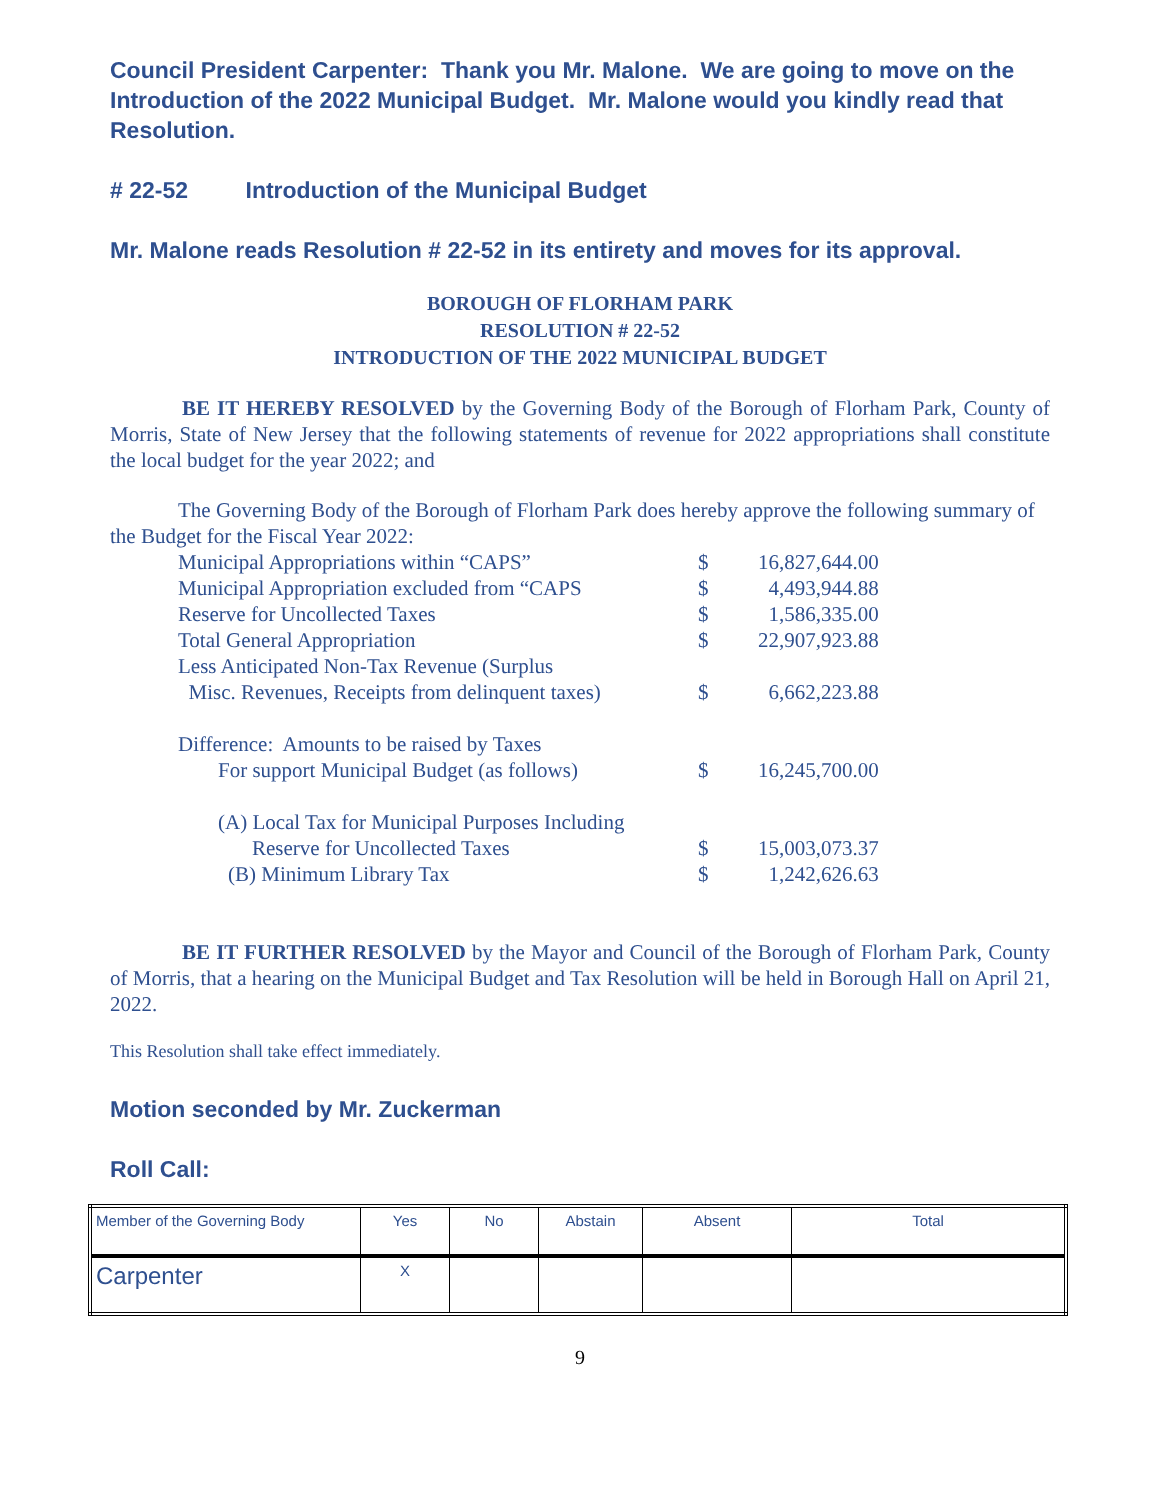Council President Carpenter: Thank you Mr. Malone. We are going to move on the Introduction of the 2022 Municipal Budget. Mr. Malone would you kindly read that Resolution.
# 22-52 Introduction of the Municipal Budget
Mr. Malone reads Resolution # 22-52 in its entirety and moves for its approval.
BOROUGH OF FLORHAM PARK
RESOLUTION # 22-52
INTRODUCTION OF THE 2022 MUNICIPAL BUDGET
BE IT HEREBY RESOLVED by the Governing Body of the Borough of Florham Park, County of Morris, State of New Jersey that the following statements of revenue for 2022 appropriations shall constitute the local budget for the year 2022; and
The Governing Body of the Borough of Florham Park does hereby approve the following summary of the Budget for the Fiscal Year 2022:
| Municipal Appropriations within “CAPS” | $ | 16,827,644.00 |
| Municipal Appropriation excluded from “CAPS | $ | 4,493,944.88 |
| Reserve for Uncollected Taxes | $ | 1,586,335.00 |
| Total General Appropriation | $ | 22,907,923.88 |
| Less Anticipated Non-Tax Revenue (Surplus | | |
| Misc. Revenues, Receipts from delinquent taxes) | $ | 6,662,223.88 |
| Difference: Amounts to be raised by Taxes | | |
| For support Municipal Budget (as follows) | $ | 16,245,700.00 |
| (A) Local Tax for Municipal Purposes Including | | |
| Reserve for Uncollected Taxes | $ | 15,003,073.37 |
| (B) Minimum Library Tax | $ | 1,242,626.63 |
BE IT FURTHER RESOLVED by the Mayor and Council of the Borough of Florham Park, County of Morris, that a hearing on the Municipal Budget and Tax Resolution will be held in Borough Hall on April 21, 2022.
This Resolution shall take effect immediately.
Motion seconded by Mr. Zuckerman
Roll Call:
| Member of the Governing Body | Yes | No | Abstain | Absent | Total |
| --- | --- | --- | --- | --- | --- |
| Carpenter | X | | | | |
9